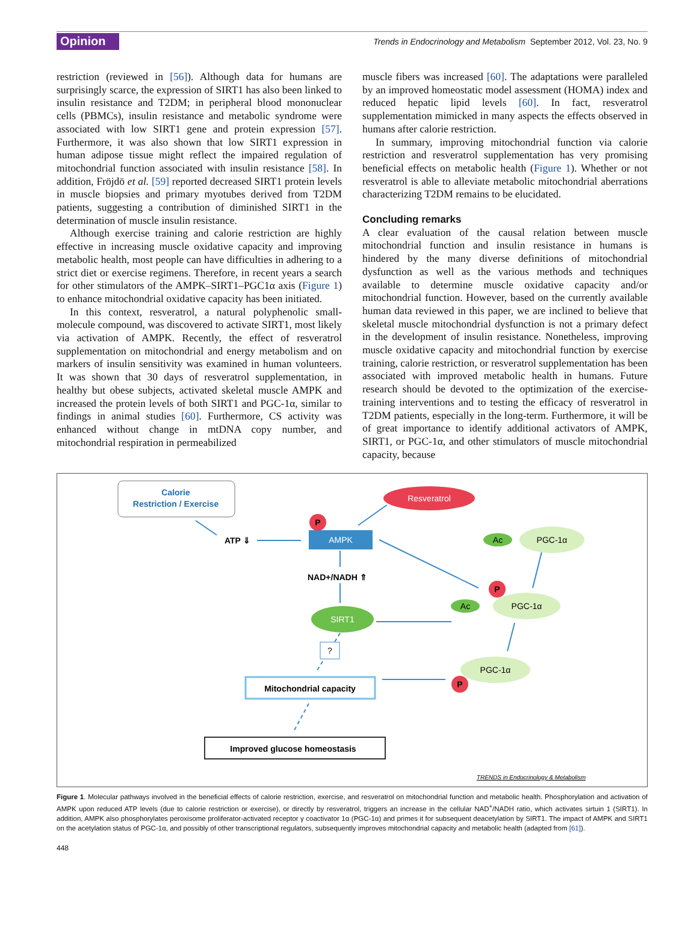Opinion Trends in Endocrinology and Metabolism September 2012, Vol. 23, No. 9
restriction (reviewed in [56]). Although data for humans are surprisingly scarce, the expression of SIRT1 has also been linked to insulin resistance and T2DM; in peripheral blood mononuclear cells (PBMCs), insulin resistance and metabolic syndrome were associated with low SIRT1 gene and protein expression [57]. Furthermore, it was also shown that low SIRT1 expression in human adipose tissue might reflect the impaired regulation of mitochondrial function associated with insulin resistance [58]. In addition, Fröjdö et al. [59] reported decreased SIRT1 protein levels in muscle biopsies and primary myotubes derived from T2DM patients, suggesting a contribution of diminished SIRT1 in the determination of muscle insulin resistance.
Although exercise training and calorie restriction are highly effective in increasing muscle oxidative capacity and improving metabolic health, most people can have difficulties in adhering to a strict diet or exercise regimens. Therefore, in recent years a search for other stimulators of the AMPK–SIRT1–PGC1α axis (Figure 1) to enhance mitochondrial oxidative capacity has been initiated.
In this context, resveratrol, a natural polyphenolic small-molecule compound, was discovered to activate SIRT1, most likely via activation of AMPK. Recently, the effect of resveratrol supplementation on mitochondrial and energy metabolism and on markers of insulin sensitivity was examined in human volunteers. It was shown that 30 days of resveratrol supplementation, in healthy but obese subjects, activated skeletal muscle AMPK and increased the protein levels of both SIRT1 and PGC-1α, similar to findings in animal studies [60]. Furthermore, CS activity was enhanced without change in mtDNA copy number, and mitochondrial respiration in permeabilized
muscle fibers was increased [60]. The adaptations were paralleled by an improved homeostatic model assessment (HOMA) index and reduced hepatic lipid levels [60]. In fact, resveratrol supplementation mimicked in many aspects the effects observed in humans after calorie restriction.
In summary, improving mitochondrial function via calorie restriction and resveratrol supplementation has very promising beneficial effects on metabolic health (Figure 1). Whether or not resveratrol is able to alleviate metabolic mitochondrial aberrations characterizing T2DM remains to be elucidated.
Concluding remarks
A clear evaluation of the causal relation between muscle mitochondrial function and insulin resistance in humans is hindered by the many diverse definitions of mitochondrial dysfunction as well as the various methods and techniques available to determine muscle oxidative capacity and/or mitochondrial function. However, based on the currently available human data reviewed in this paper, we are inclined to believe that skeletal muscle mitochondrial dysfunction is not a primary defect in the development of insulin resistance. Nonetheless, improving muscle oxidative capacity and mitochondrial function by exercise training, calorie restriction, or resveratrol supplementation has been associated with improved metabolic health in humans. Future research should be devoted to the optimization of the exercise-training interventions and to testing the efficacy of resveratrol in T2DM patients, especially in the long-term. Furthermore, it will be of great importance to identify additional activators of AMPK, SIRT1, or PGC-1α, and other stimulators of muscle mitochondrial capacity, because
Calorie
Restriction / Exercise
Resveratrol
ATP ⇓
AMPK
P
NAD+/NADH ⇑
SIRT1
?
Mitochondrial capacity
Improved glucose homeostasis
Ac
PGC-1α
P
Ac
PGC-1α
PGC-1α
P
TRENDS in Endocrinology & Metabolism
Figure 1. Molecular pathways involved in the beneficial effects of calorie restriction, exercise, and resveratrol on mitochondrial function and metabolic health. Phosphorylation and activation of AMPK upon reduced ATP levels (due to calorie restriction or exercise), or directly by resveratrol, triggers an increase in the cellular NAD<sup>+</sup>/NADH ratio, which activates sirtuin 1 (SIRT1). In addition, AMPK also phosphorylates peroxisome proliferator-activated receptor γ coactivator 1α (PGC-1α) and primes it for subsequent deacetylation by SIRT1. The impact of AMPK and SIRT1 on the acetylation status of PGC-1α, and possibly of other transcriptional regulators, subsequently improves mitochondrial capacity and metabolic health (adapted from [61]).
448